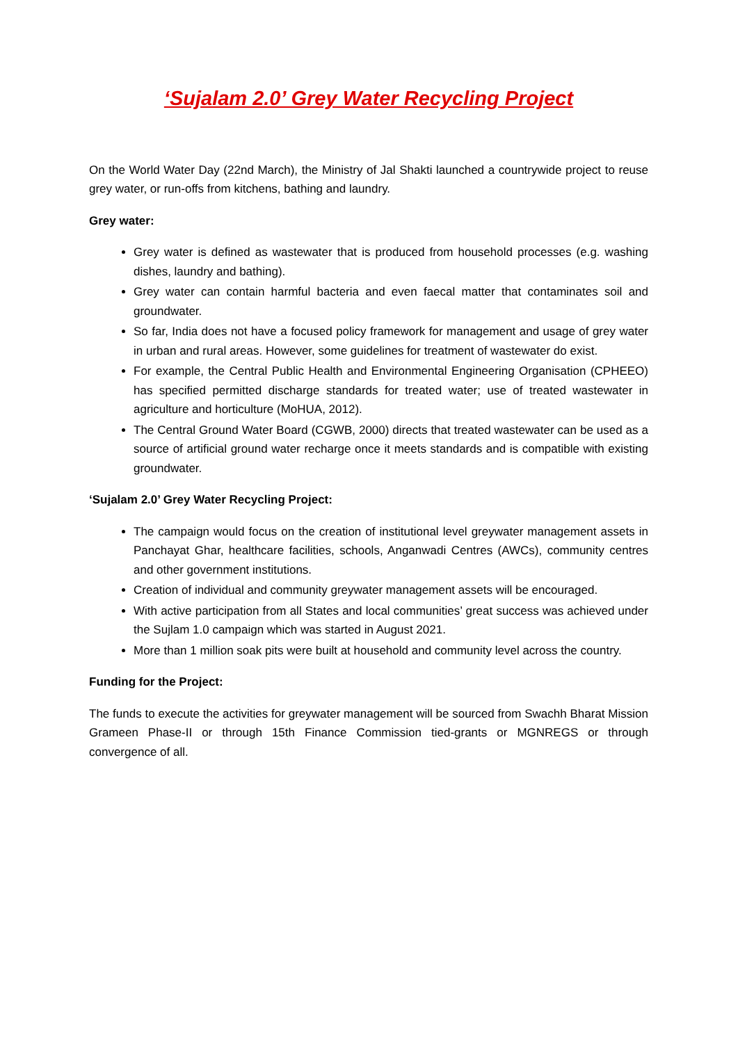‘Sujalam 2.0’ Grey Water Recycling Project
On the World Water Day (22nd March), the Ministry of Jal Shakti launched a countrywide project to reuse grey water, or run-offs from kitchens, bathing and laundry.
Grey water:
Grey water is defined as wastewater that is produced from household processes (e.g. washing dishes, laundry and bathing).
Grey water can contain harmful bacteria and even faecal matter that contaminates soil and groundwater.
So far, India does not have a focused policy framework for management and usage of grey water in urban and rural areas. However, some guidelines for treatment of wastewater do exist.
For example, the Central Public Health and Environmental Engineering Organisation (CPHEEO) has specified permitted discharge standards for treated water; use of treated wastewater in agriculture and horticulture (MoHUA, 2012).
The Central Ground Water Board (CGWB, 2000) directs that treated wastewater can be used as a source of artificial ground water recharge once it meets standards and is compatible with existing groundwater.
‘Sujalam 2.0’ Grey Water Recycling Project:
The campaign would focus on the creation of institutional level greywater management assets in Panchayat Ghar, healthcare facilities, schools, Anganwadi Centres (AWCs), community centres and other government institutions.
Creation of individual and community greywater management assets will be encouraged.
With active participation from all States and local communities’ great success was achieved under the Sujlam 1.0 campaign which was started in August 2021.
More than 1 million soak pits were built at household and community level across the country.
Funding for the Project:
The funds to execute the activities for greywater management will be sourced from Swachh Bharat Mission Grameen Phase-II or through 15th Finance Commission tied-grants or MGNREGS or through convergence of all.